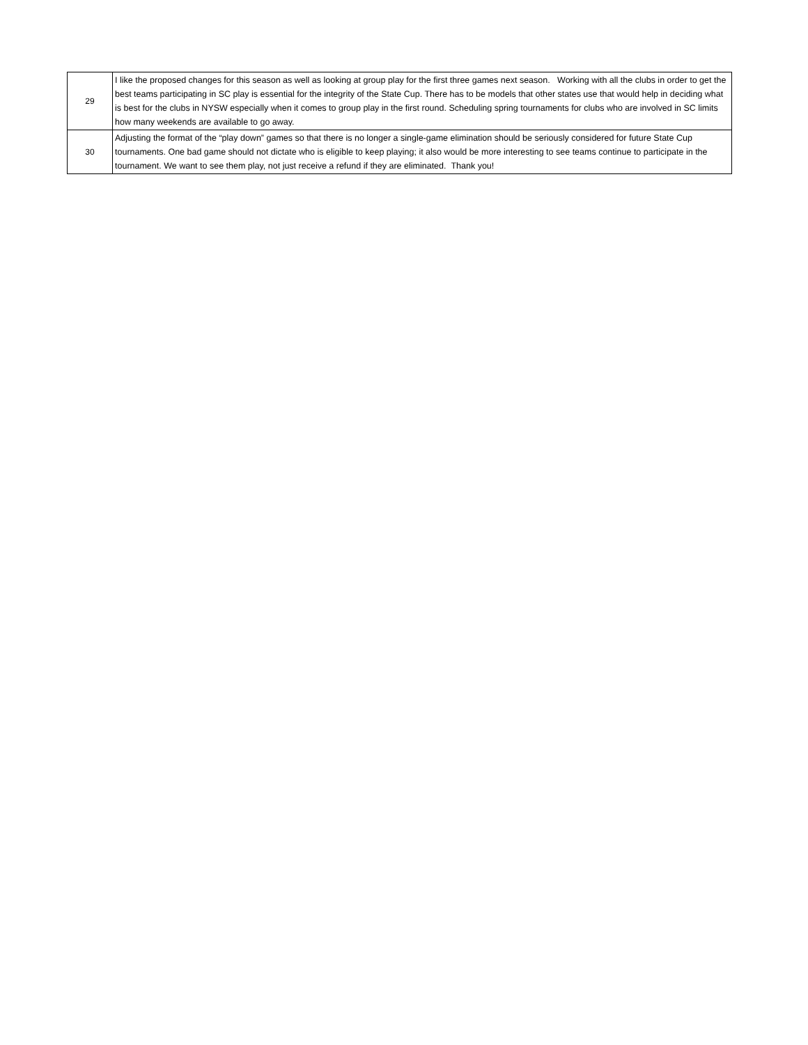| 29 | I like the proposed changes for this season as well as looking at group play for the first three games next season. Working with all the clubs in order to get the best teams participating in SC play is essential for the integrity of the State Cup. There has to be models that other states use that would help in deciding what is best for the clubs in NYSW especially when it comes to group play in the first round. Scheduling spring tournaments for clubs who are involved in SC limits how many weekends are available to go away. |
| 30 | Adjusting the format of the “play down” games so that there is no longer a single-game elimination should be seriously considered for future State Cup tournaments. One bad game should not dictate who is eligible to keep playing; it also would be more interesting to see teams continue to participate in the tournament. We want to see them play, not just receive a refund if they are eliminated. Thank you! |